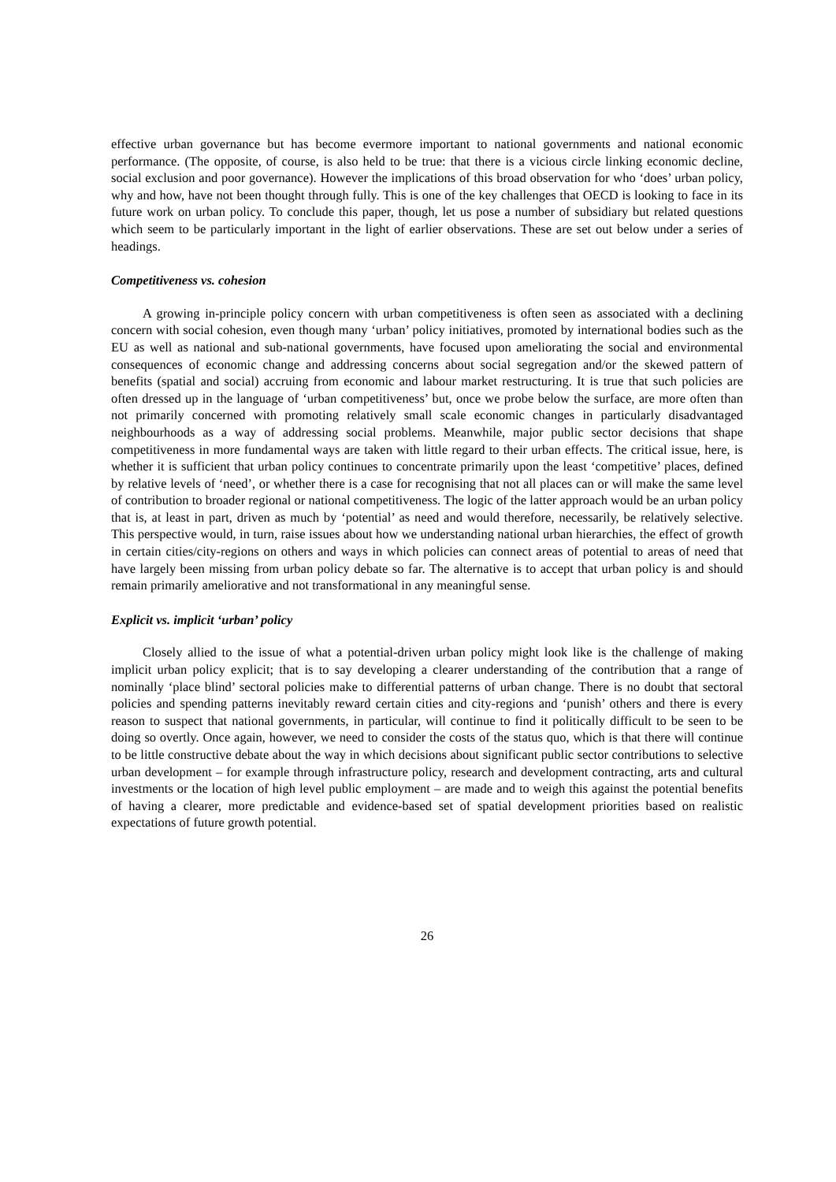effective urban governance but has become evermore important to national governments and national economic performance. (The opposite, of course, is also held to be true: that there is a vicious circle linking economic decline, social exclusion and poor governance). However the implications of this broad observation for who ‘does’ urban policy, why and how, have not been thought through fully. This is one of the key challenges that OECD is looking to face in its future work on urban policy. To conclude this paper, though, let us pose a number of subsidiary but related questions which seem to be particularly important in the light of earlier observations. These are set out below under a series of headings.
Competitiveness vs. cohesion
A growing in-principle policy concern with urban competitiveness is often seen as associated with a declining concern with social cohesion, even though many ‘urban’ policy initiatives, promoted by international bodies such as the EU as well as national and sub-national governments, have focused upon ameliorating the social and environmental consequences of economic change and addressing concerns about social segregation and/or the skewed pattern of benefits (spatial and social) accruing from economic and labour market restructuring. It is true that such policies are often dressed up in the language of ‘urban competitiveness’ but, once we probe below the surface, are more often than not primarily concerned with promoting relatively small scale economic changes in particularly disadvantaged neighbourhoods as a way of addressing social problems. Meanwhile, major public sector decisions that shape competitiveness in more fundamental ways are taken with little regard to their urban effects. The critical issue, here, is whether it is sufficient that urban policy continues to concentrate primarily upon the least ‘competitive’ places, defined by relative levels of ‘need’, or whether there is a case for recognising that not all places can or will make the same level of contribution to broader regional or national competitiveness. The logic of the latter approach would be an urban policy that is, at least in part, driven as much by ‘potential’ as need and would therefore, necessarily, be relatively selective. This perspective would, in turn, raise issues about how we understanding national urban hierarchies, the effect of growth in certain cities/city-regions on others and ways in which policies can connect areas of potential to areas of need that have largely been missing from urban policy debate so far. The alternative is to accept that urban policy is and should remain primarily ameliorative and not transformational in any meaningful sense.
Explicit vs. implicit ‘urban’ policy
Closely allied to the issue of what a potential-driven urban policy might look like is the challenge of making implicit urban policy explicit; that is to say developing a clearer understanding of the contribution that a range of nominally ‘place blind’ sectoral policies make to differential patterns of urban change. There is no doubt that sectoral policies and spending patterns inevitably reward certain cities and city-regions and ‘punish’ others and there is every reason to suspect that national governments, in particular, will continue to find it politically difficult to be seen to be doing so overtly. Once again, however, we need to consider the costs of the status quo, which is that there will continue to be little constructive debate about the way in which decisions about significant public sector contributions to selective urban development – for example through infrastructure policy, research and development contracting, arts and cultural investments or the location of high level public employment – are made and to weigh this against the potential benefits of having a clearer, more predictable and evidence-based set of spatial development priorities based on realistic expectations of future growth potential.
26